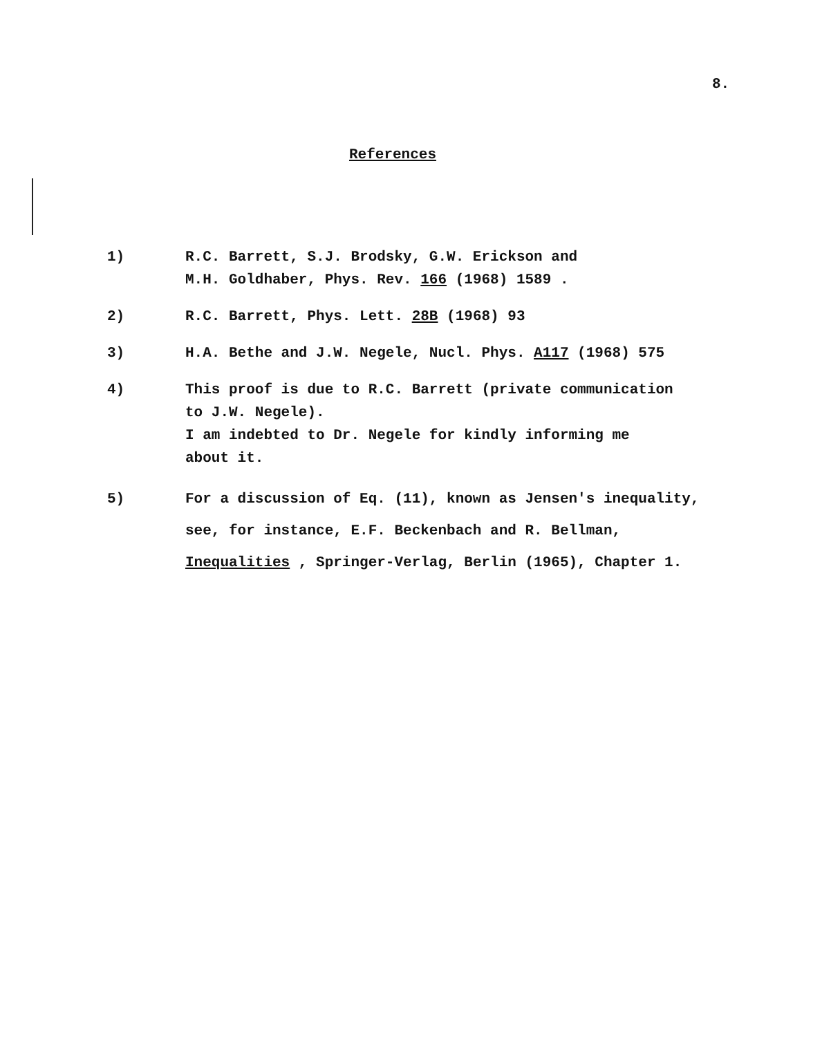8.
References
1) R.C. Barrett, S.J. Brodsky, G.W. Erickson and
M.H. Goldhaber, Phys. Rev. 166 (1968) 1589 .
2) R.C. Barrett, Phys. Lett. 28B (1968) 93
3) H.A. Bethe and J.W. Negele, Nucl. Phys. A117 (1968) 575
4) This proof is due to R.C. Barrett (private communication
to J.W. Negele).
I am indebted to Dr. Negele for kindly informing me
about it.
5) For a discussion of Eq. (11), known as Jensen's inequality,
see, for instance, E.F. Beckenbach and R. Bellman,
Inequalities , Springer-Verlag, Berlin (1965), Chapter 1.